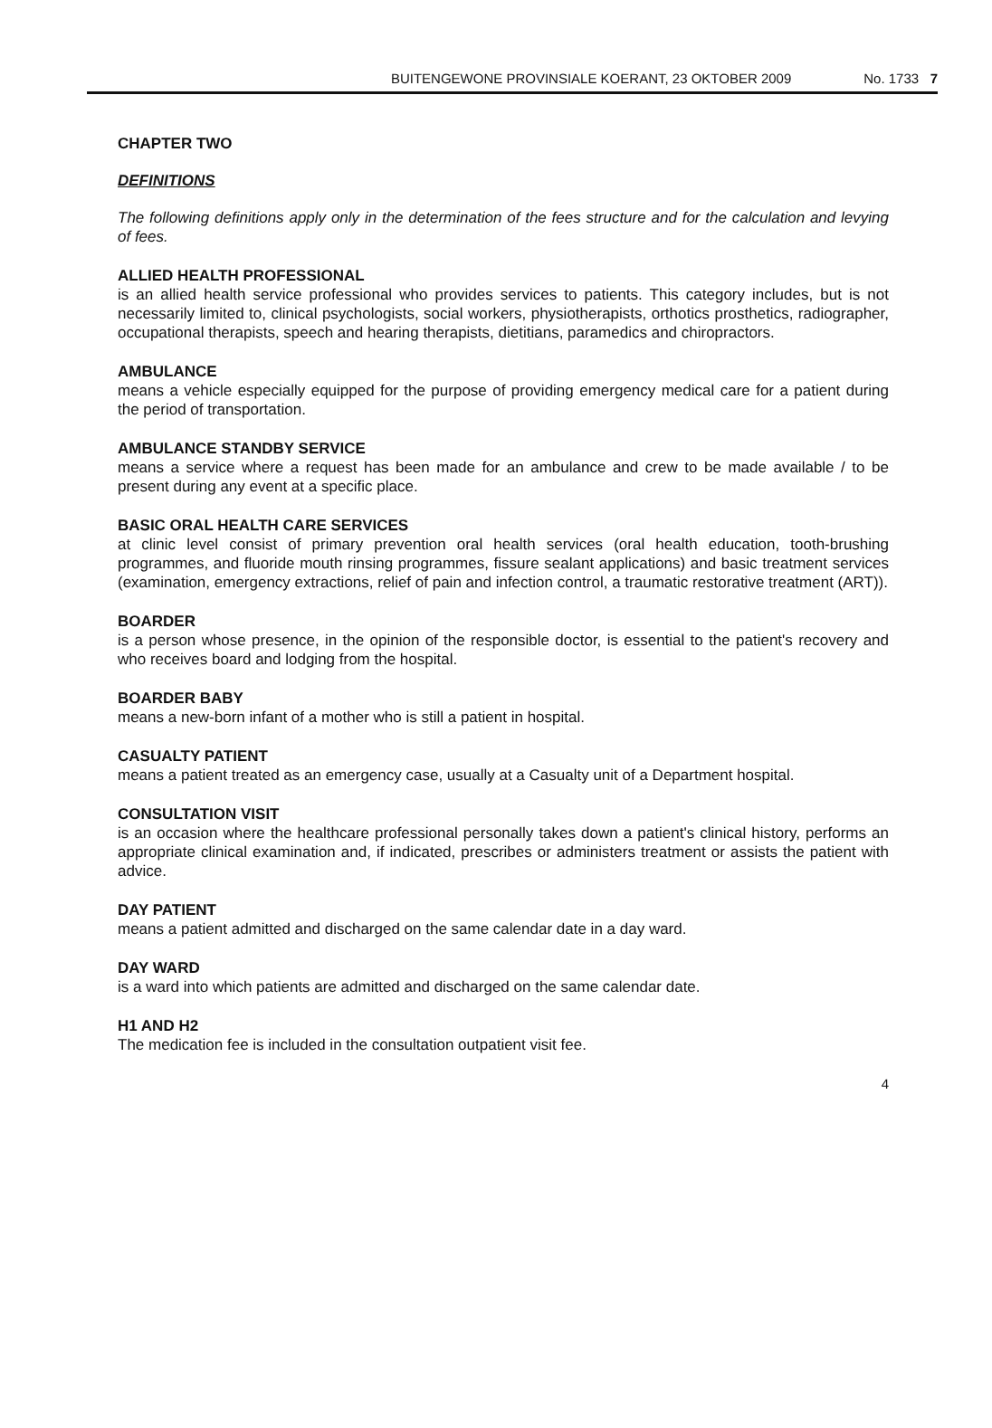BUITENGEWONE PROVINSIALE KOERANT, 23 OKTOBER 2009 No. 1733 7
CHAPTER TWO
DEFINITIONS
The following definitions apply only in the determination of the fees structure and for the calculation and levying of fees.
ALLIED HEALTH PROFESSIONAL
is an allied health service professional who provides services to patients. This category includes, but is not necessarily limited to, clinical psychologists, social workers, physiotherapists, orthotics prosthetics, radiographer, occupational therapists, speech and hearing therapists, dietitians, paramedics and chiropractors.
AMBULANCE
means a vehicle especially equipped for the purpose of providing emergency medical care for a patient during the period of transportation.
AMBULANCE STANDBY SERVICE
means a service where a request has been made for an ambulance and crew to be made available / to be present during any event at a specific place.
BASIC ORAL HEALTH CARE SERVICES
at clinic level consist of primary prevention oral health services (oral health education, tooth-brushing programmes, and fluoride mouth rinsing programmes, fissure sealant applications) and basic treatment services (examination, emergency extractions, relief of pain and infection control, a traumatic restorative treatment (ART)).
BOARDER
is a person whose presence, in the opinion of the responsible doctor, is essential to the patient's recovery and who receives board and lodging from the hospital.
BOARDER BABY
means a new-born infant of a mother who is still a patient in hospital.
CASUALTY PATIENT
means a patient treated as an emergency case, usually at a Casualty unit of a Department hospital.
CONSULTATION VISIT
is an occasion where the healthcare professional personally takes down a patient's clinical history, performs an appropriate clinical examination and, if indicated, prescribes or administers treatment or assists the patient with advice.
DAY PATIENT
means a patient admitted and discharged on the same calendar date in a day ward.
DAY WARD
is a ward into which patients are admitted and discharged on the same calendar date.
H1 AND H2
The medication fee is included in the consultation outpatient visit fee.
4